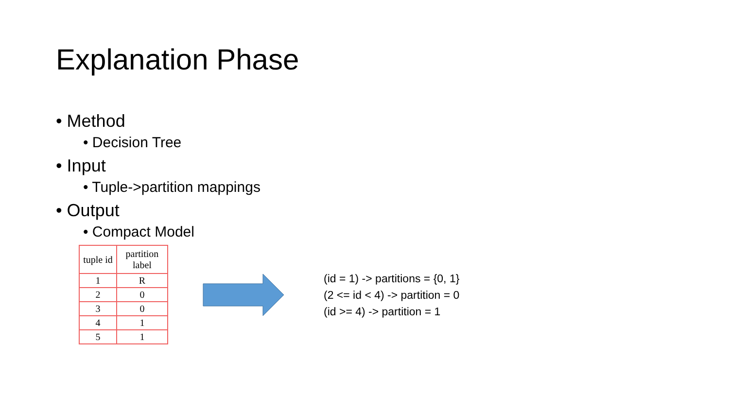Explanation Phase
• Method
• Decision Tree
• Input
• Tuple->partition mappings
• Output
• Compact Model
| tuple id | partition label |
| --- | --- |
| 1 | R |
| 2 | 0 |
| 3 | 0 |
| 4 | 1 |
| 5 | 1 |
(id = 1) -> partitions = {0, 1}
(2 <= id < 4) -> partition = 0
(id >= 4) -> partition = 1